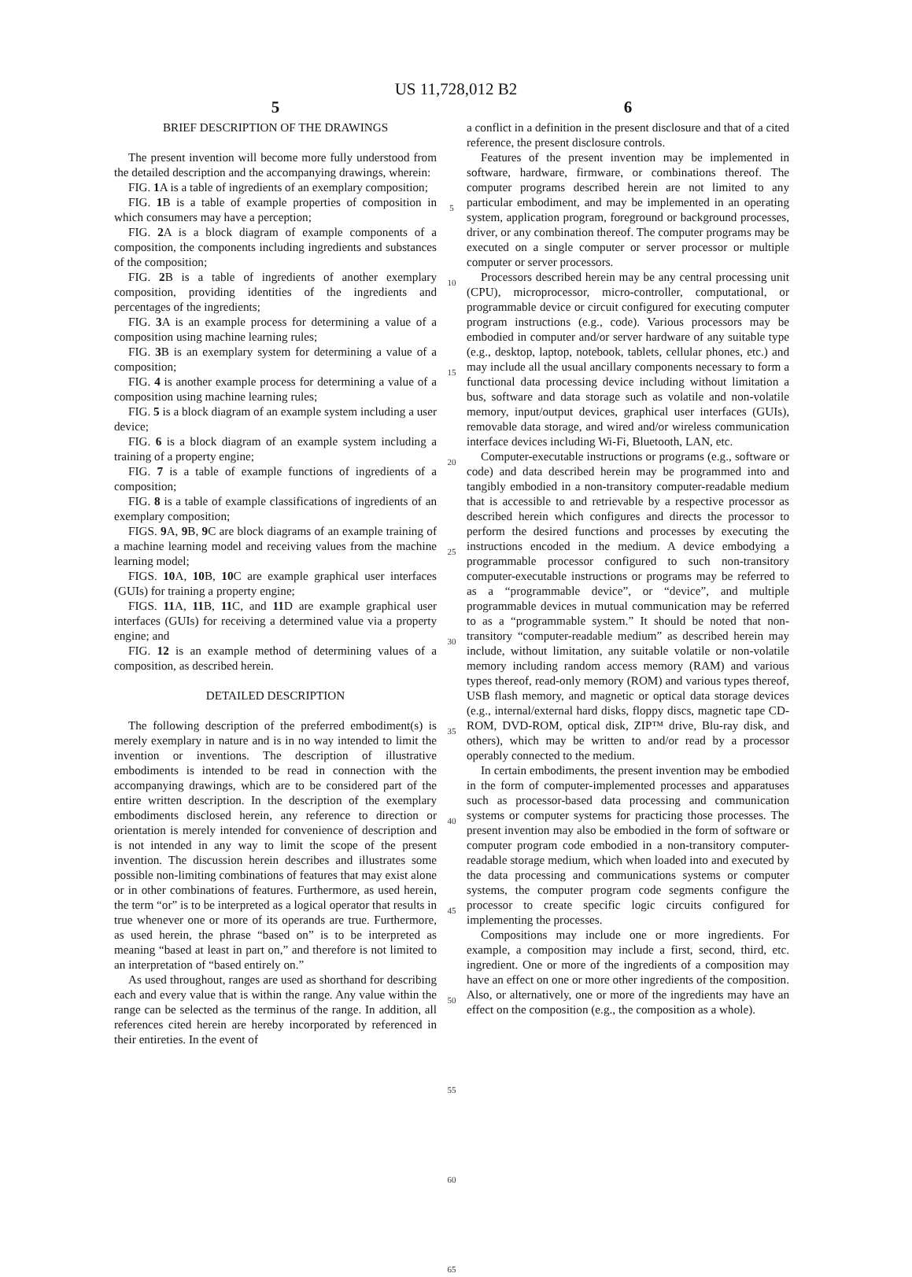US 11,728,012 B2
5
BRIEF DESCRIPTION OF THE DRAWINGS
The present invention will become more fully understood from the detailed description and the accompanying drawings, wherein:
FIG. 1 A is a table of ingredients of an exemplary composition;
FIG. 1 B is a table of example properties of composition in which consumers may have a perception;
FIG. 2 A is a block diagram of example components of a composition, the components including ingredients and substances of the composition;
FIG. 2 B is a table of ingredients of another exemplary composition, providing identities of the ingredients and percentages of the ingredients;
FIG. 3 A is an example process for determining a value of a composition using machine learning rules;
FIG. 3 B is an exemplary system for determining a value of a composition;
FIG. 4 is another example process for determining a value of a composition using machine learning rules;
FIG. 5 is a block diagram of an example system including a user device;
FIG. 6 is a block diagram of an example system including a training of a property engine;
FIG. 7 is a table of example functions of ingredients of a composition;
FIG. 8 is a table of example classifications of ingredients of an exemplary composition;
FIGS. 9 A, 9 B, 9 C are block diagrams of an example training of a machine learning model and receiving values from the machine learning model;
FIGS. 10 A, 10 B, 10 C are example graphical user interfaces (GUIs) for training a property engine;
FIGS. 11 A, 11 B, 11 C, and 11 D are example graphical user interfaces (GUIs) for receiving a determined value via a property engine; and
FIG. 12 is an example method of determining values of a composition, as described herein.
DETAILED DESCRIPTION
The following description of the preferred embodiment(s) is merely exemplary in nature and is in no way intended to limit the invention or inventions. The description of illustrative embodiments is intended to be read in connection with the accompanying drawings, which are to be considered part of the entire written description. In the description of the exemplary embodiments disclosed herein, any reference to direction or orientation is merely intended for convenience of description and is not intended in any way to limit the scope of the present invention. The discussion herein describes and illustrates some possible non-limiting combinations of features that may exist alone or in other combinations of features. Furthermore, as used herein, the term “or” is to be interpreted as a logical operator that results in true whenever one or more of its operands are true. Furthermore, as used herein, the phrase “based on” is to be interpreted as meaning “based at least in part on,” and therefore is not limited to an interpretation of “based entirely on.”
As used throughout, ranges are used as shorthand for describing each and every value that is within the range. Any value within the range can be selected as the terminus of the range. In addition, all references cited herein are hereby incorporated by referenced in their entireties. In the event of
5
10
15
20
25
30
35
40
45
50
55
60
65
6
a conflict in a definition in the present disclosure and that of a cited reference, the present disclosure controls.
Features of the present invention may be implemented in software, hardware, firmware, or combinations thereof. The computer programs described herein are not limited to any particular embodiment, and may be implemented in an operating system, application program, foreground or background processes, driver, or any combination thereof. The computer programs may be executed on a single computer or server processor or multiple computer or server processors.
Processors described herein may be any central processing unit (CPU), microprocessor, micro-controller, computational, or programmable device or circuit configured for executing computer program instructions (e.g., code). Various processors may be embodied in computer and/or server hardware of any suitable type (e.g., desktop, laptop, notebook, tablets, cellular phones, etc.) and may include all the usual ancillary components necessary to form a functional data processing device including without limitation a bus, software and data storage such as volatile and non-volatile memory, input/output devices, graphical user interfaces (GUIs), removable data storage, and wired and/or wireless communication interface devices including Wi-Fi, Bluetooth, LAN, etc.
Computer-executable instructions or programs (e.g., software or code) and data described herein may be programmed into and tangibly embodied in a non-transitory computer-readable medium that is accessible to and retrievable by a respective processor as described herein which configures and directs the processor to perform the desired functions and processes by executing the instructions encoded in the medium. A device embodying a programmable processor configured to such non-transitory computer-executable instructions or programs may be referred to as a “programmable device”, or “device”, and multiple programmable devices in mutual communication may be referred to as a “programmable system.” It should be noted that non-transitory “computer-readable medium” as described herein may include, without limitation, any suitable volatile or non-volatile memory including random access memory (RAM) and various types thereof, read-only memory (ROM) and various types thereof, USB flash memory, and magnetic or optical data storage devices (e.g., internal/external hard disks, floppy discs, magnetic tape CD-ROM, DVD-ROM, optical disk, ZIP™ drive, Blu-ray disk, and others), which may be written to and/or read by a processor operably connected to the medium.
In certain embodiments, the present invention may be embodied in the form of computer-implemented processes and apparatuses such as processor-based data processing and communication systems or computer systems for practicing those processes. The present invention may also be embodied in the form of software or computer program code embodied in a non-transitory computer-readable storage medium, which when loaded into and executed by the data processing and communications systems or computer systems, the computer program code segments configure the processor to create specific logic circuits configured for implementing the processes.
Compositions may include one or more ingredients. For example, a composition may include a first, second, third, etc. ingredient. One or more of the ingredients of a composition may have an effect on one or more other ingredients of the composition. Also, or alternatively, one or more of the ingredients may have an effect on the composition (e.g., the composition as a whole).